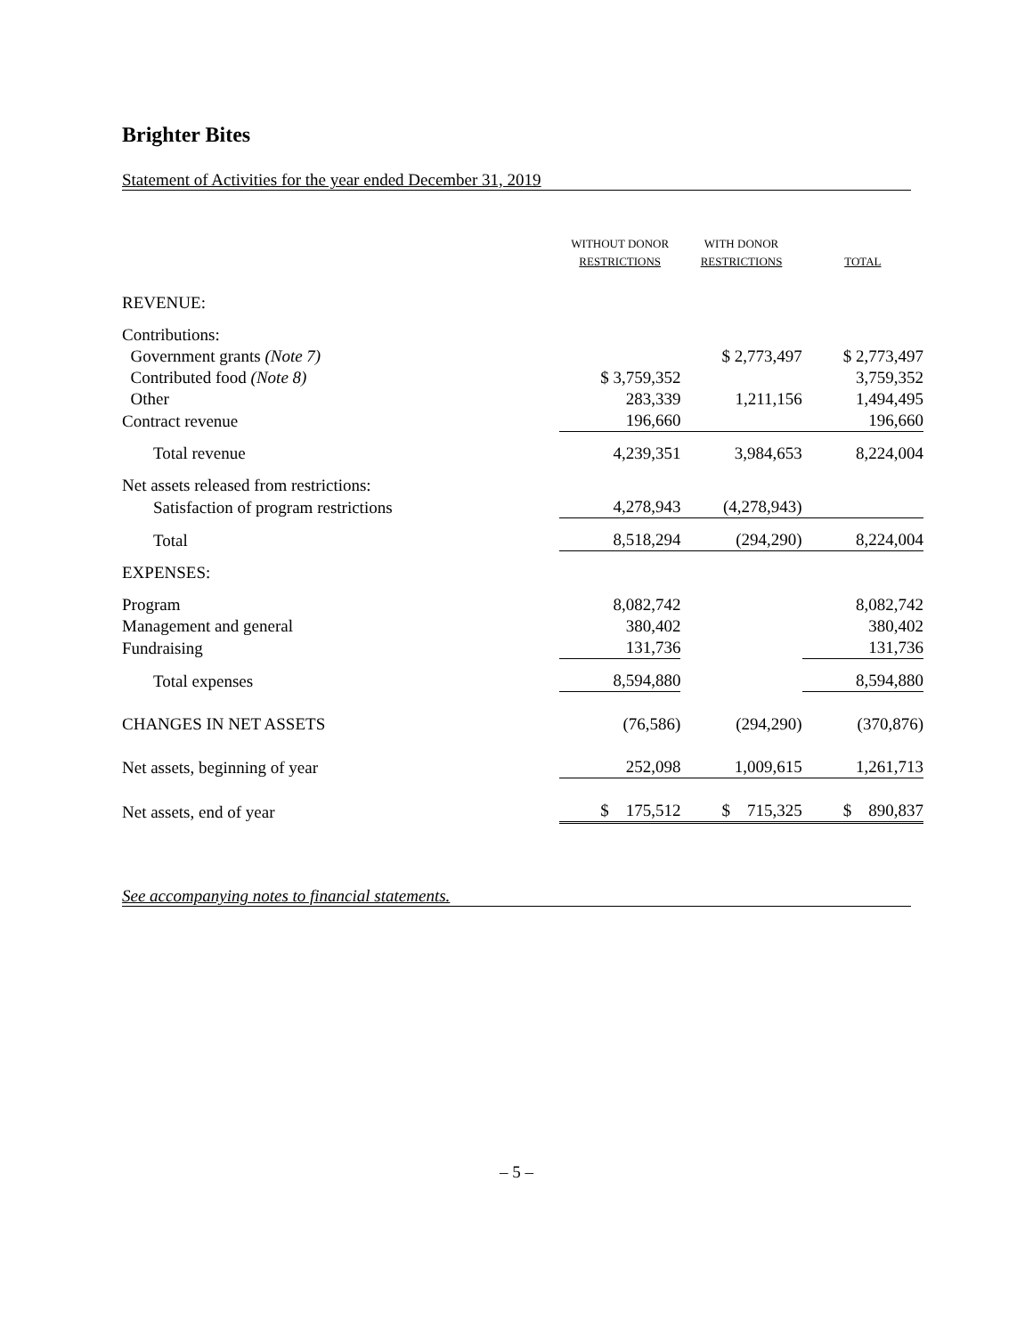Brighter Bites
Statement of Activities for the year ended December 31, 2019
| | WITHOUT DONOR RESTRICTIONS | WITH DONOR RESTRICTIONS | TOTAL |
| --- | --- | --- | --- |
| REVENUE: | | | |
| Contributions: | | | |
| Government grants (Note 7) | | $ 2,773,497 | $ 2,773,497 |
| Contributed food (Note 8) | $ 3,759,352 | | 3,759,352 |
| Other | 283,339 | 1,211,156 | 1,494,495 |
| Contract revenue | 196,660 | | 196,660 |
| Total revenue | 4,239,351 | 3,984,653 | 8,224,004 |
| Net assets released from restrictions: | | | |
| Satisfaction of program restrictions | 4,278,943 | (4,278,943) | |
| Total | 8,518,294 | (294,290) | 8,224,004 |
| EXPENSES: | | | |
| Program | 8,082,742 | | 8,082,742 |
| Management and general | 380,402 | | 380,402 |
| Fundraising | 131,736 | | 131,736 |
| Total expenses | 8,594,880 | | 8,594,880 |
| CHANGES IN NET ASSETS | (76,586) | (294,290) | (370,876) |
| Net assets, beginning of year | 252,098 | 1,009,615 | 1,261,713 |
| Net assets, end of year | $ 175,512 | $ 715,325 | $ 890,837 |
See accompanying notes to financial statements.
– 5 –